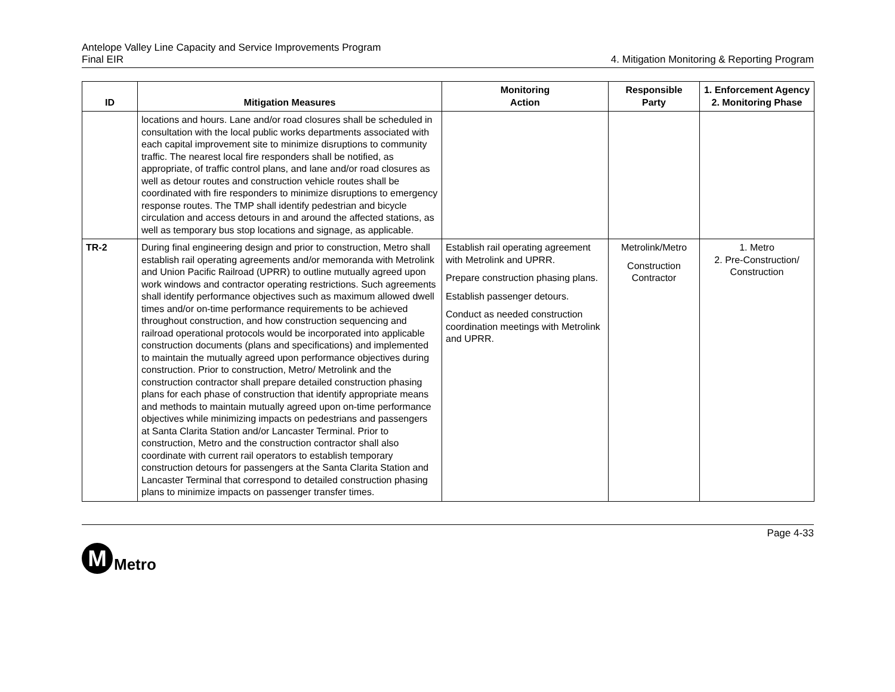Antelope Valley Line Capacity and Service Improvements Program
Final EIR
4. Mitigation Monitoring & Reporting Program
| ID | Mitigation Measures | Monitoring Action | Responsible Party | 1. Enforcement Agency 2. Monitoring Phase |
| --- | --- | --- | --- | --- |
| | locations and hours. Lane and/or road closures shall be scheduled in consultation with the local public works departments associated with each capital improvement site to minimize disruptions to community traffic. The nearest local fire responders shall be notified, as appropriate, of traffic control plans, and lane and/or road closures as well as detour routes and construction vehicle routes shall be coordinated with fire responders to minimize disruptions to emergency response routes. The TMP shall identify pedestrian and bicycle circulation and access detours in and around the affected stations, as well as temporary bus stop locations and signage, as applicable. | | | |
| TR-2 | During final engineering design and prior to construction, Metro shall establish rail operating agreements and/or memoranda with Metrolink and Union Pacific Railroad (UPRR) to outline mutually agreed upon work windows and contractor operating restrictions. Such agreements shall identify performance objectives such as maximum allowed dwell times and/or on-time performance requirements to be achieved throughout construction, and how construction sequencing and railroad operational protocols would be incorporated into applicable construction documents (plans and specifications) and implemented to maintain the mutually agreed upon performance objectives during construction. Prior to construction, Metro/ Metrolink and the construction contractor shall prepare detailed construction phasing plans for each phase of construction that identify appropriate means and methods to maintain mutually agreed upon on-time performance objectives while minimizing impacts on pedestrians and passengers at Santa Clarita Station and/or Lancaster Terminal. Prior to construction, Metro and the construction contractor shall also coordinate with current rail operators to establish temporary construction detours for passengers at the Santa Clarita Station and Lancaster Terminal that correspond to detailed construction phasing plans to minimize impacts on passenger transfer times. | Establish rail operating agreement with Metrolink and UPRR. Prepare construction phasing plans. Establish passenger detours. Conduct as needed construction coordination meetings with Metrolink and UPRR. | Metrolink/Metro Construction Contractor | 1. Metro 2. Pre-Construction/ Construction |
Page 4-33
M
Metro